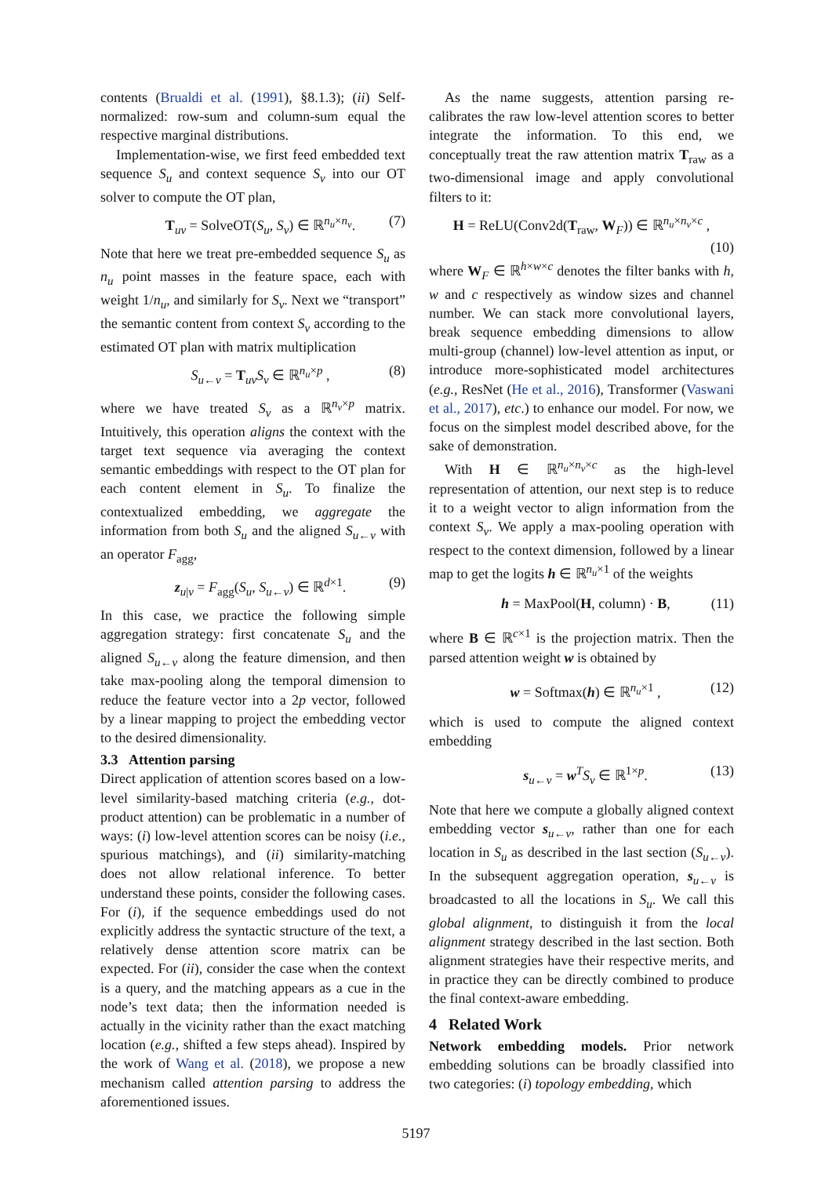contents (Brualdi et al. (1991), §8.1.3); (ii) Self-normalized: row-sum and column-sum equal the respective marginal distributions.
Implementation-wise, we first feed embedded text sequence S<sub>u</sub> and context sequence S<sub>v</sub> into our OT solver to compute the OT plan,
T<sub>uv</sub> = SolveOT(S<sub>u</sub>, S<sub>v</sub>) ∈ ℝ<sup>n<sub>u</sub>×n<sub>v</sub></sup>. (7)
Note that here we treat pre-embedded sequence S<sub>u</sub> as n<sub>u</sub> point masses in the feature space, each with weight 1/n<sub>u</sub>, and similarly for S<sub>v</sub>. Next we “transport” the semantic content from context S<sub>v</sub> according to the estimated OT plan with matrix multiplication
S<sub>u←v</sub> = T<sub>uv</sub>S<sub>v</sub> ∈ ℝ<sup>n<sub>u</sub>×p</sup> , (8)
where we have treated S<sub>v</sub> as a ℝ<sup>n<sub>v</sub>×p</sup> matrix. Intuitively, this operation aligns the context with the target text sequence via averaging the context semantic embeddings with respect to the OT plan for each content element in S<sub>u</sub>. To finalize the contextualized embedding, we aggregate the information from both S<sub>u</sub> and the aligned S<sub>u←v</sub> with an operator F<sub>agg</sub>,
z<sub>u|v</sub> = F<sub>agg</sub>(S<sub>u</sub>, S<sub>u←v</sub>) ∈ ℝ<sup>d×1</sup>. (9)
In this case, we practice the following simple aggregation strategy: first concatenate S<sub>u</sub> and the aligned S<sub>u←v</sub> along the feature dimension, and then take max-pooling along the temporal dimension to reduce the feature vector into a 2p vector, followed by a linear mapping to project the embedding vector to the desired dimensionality.
3.3 Attention parsing
Direct application of attention scores based on a low-level similarity-based matching criteria (e.g., dot-product attention) can be problematic in a number of ways: (i) low-level attention scores can be noisy (i.e., spurious matchings), and (ii) similarity-matching does not allow relational inference. To better understand these points, consider the following cases. For (i), if the sequence embeddings used do not explicitly address the syntactic structure of the text, a relatively dense attention score matrix can be expected. For (ii), consider the case when the context is a query, and the matching appears as a cue in the node’s text data; then the information needed is actually in the vicinity rather than the exact matching location (e.g., shifted a few steps ahead). Inspired by the work of Wang et al. (2018), we propose a new mechanism called attention parsing to address the aforementioned issues.
As the name suggests, attention parsing re-calibrates the raw low-level attention scores to better integrate the information. To this end, we conceptually treat the raw attention matrix T<sub>raw</sub> as a two-dimensional image and apply convolutional filters to it:
H = ReLU(Conv2d(T<sub>raw</sub>, W<sub>F</sub>)) ∈ ℝ<sup>n<sub>u</sub>×n<sub>v</sub>×c</sup> ,
(10)
where W<sub>F</sub> ∈ ℝ<sup>h×w×c</sup> denotes the filter banks with h, w and c respectively as window sizes and channel number. We can stack more convolutional layers, break sequence embedding dimensions to allow multi-group (channel) low-level attention as input, or introduce more-sophisticated model architectures (e.g., ResNet (He et al., 2016), Transformer (Vaswani et al., 2017), etc.) to enhance our model. For now, we focus on the simplest model described above, for the sake of demonstration.
With H ∈ ℝ<sup>n<sub>u</sub>×n<sub>v</sub>×c</sup> as the high-level representation of attention, our next step is to reduce it to a weight vector to align information from the context S<sub>v</sub>. We apply a max-pooling operation with respect to the context dimension, followed by a linear map to get the logits h ∈ ℝ<sup>n<sub>u</sub>×1</sup> of the weights
h = MaxPool(H, column) · B, (11)
where B ∈ ℝ<sup>c×1</sup> is the projection matrix. Then the parsed attention weight w is obtained by
w = Softmax(h) ∈ ℝ<sup>n<sub>u</sub>×1</sup> , (12)
which is used to compute the aligned context embedding
s<sub>u←v</sub> = w<sup>T</sup>S<sub>v</sub> ∈ ℝ<sup>1×p</sup>. (13)
Note that here we compute a globally aligned context embedding vector s<sub>u←v</sub>, rather than one for each location in S<sub>u</sub> as described in the last section (S<sub>u←v</sub>). In the subsequent aggregation operation, s<sub>u←v</sub> is broadcasted to all the locations in S<sub>u</sub>. We call this global alignment, to distinguish it from the local alignment strategy described in the last section. Both alignment strategies have their respective merits, and in practice they can be directly combined to produce the final context-aware embedding.
4 Related Work
Network embedding models. Prior network embedding solutions can be broadly classified into two categories: (i) topology embedding, which
5197